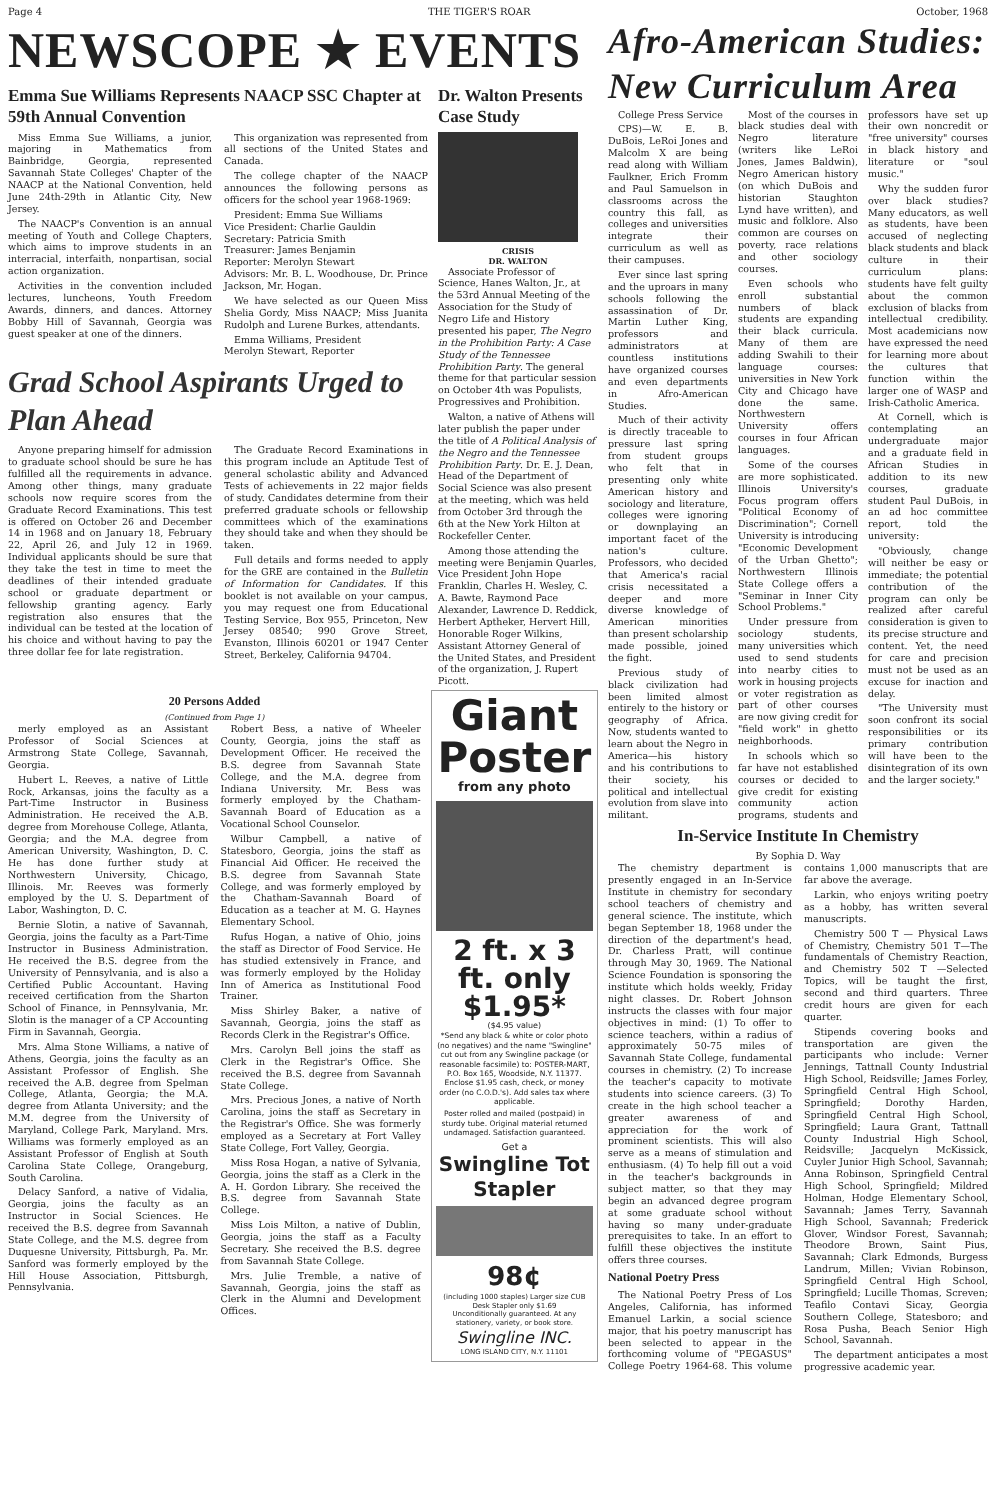Page 4 THE TIGER'S ROAR October, 1968
NEWSCOPE ★ EVENTS
Emma Sue Williams Represents NAACP SSC Chapter at 59th Annual Convention
Miss Emma Sue Williams, a junior, majoring in Mathematics from Bainbridge, Georgia, represented Savannah State Colleges' Chapter of the NAACP at the National Convention, held June 24th-29th in Atlantic City, New Jersey.
The NAACP's Convention is an annual meeting of Youth and College Chapters, which aims to improve students in an interracial, interfaith, nonpartisan, social action organization.
Activities in the convention included lectures, luncheons, Youth Freedom Awards, dinners, and dances. Attorney Bobby Hill of Savannah, Georgia was guest speaker at one of the dinners.
This organization was represented from all sections of the United States and Canada.
The college chapter of the NAACP announces the following persons as officers for the school year 1968-1969:
President: Emma Sue Williams
Vice President: Charlie Gauldin
Secretary: Patricia Smith
Treasurer: James Benjamin
Reporter: Merolyn Stewart
Advisors: Mr. B. L. Woodhouse, Dr. Prince Jackson, Mr. Hogan.
We have selected as our Queen Miss Shelia Gordy, Miss NAACP; Miss Juanita Rudolph and Lurene Burkes, attendants.
Emma Williams, President
Merolyn Stewart, Reporter
Grad School Aspirants Urged to Plan Ahead
Anyone preparing himself for admission to graduate school should be sure he has fulfilled all the requirements in advance. Among other things, many graduate schools now require scores from the Graduate Record Examinations. This test is offered on October 26 and December 14 in 1968 and on January 18, February 22, April 26, and July 12 in 1969. Individual applicants should be sure that they take the test in time to meet the deadlines of their intended graduate school or graduate department or fellowship granting agency. Early registration also ensures that the individual can be tested at the location of his choice and without having to pay the three dollar fee for late registration.
The Graduate Record Examinations in this program include an Aptitude Test of general scholastic ability and Advanced Tests of achievements in 22 major fields of study. Candidates determine from their preferred graduate schools or fellowship committees which of the examinations they should take and when they should be taken.
Full details and forms needed to apply for the GRE are contained in the Bulletin of Information for Candidates. If this booklet is not available on your campus, you may request one from Educational Testing Service, Box 955, Princeton, New Jersey 08540; 990 Grove Street, Evanston, Illinois 60201 or 1947 Center Street, Berkeley, California 94704.
Dr. Walton Presents Case Study
CRISIS
DR. WALTON
Associate Professor of Science, Hanes Walton, Jr., at the 53rd Annual Meeting of the Association for the Study of Negro Life and History presented his paper, The Negro in the Prohibition Party: A Case Study of the Tennessee Prohibition Party. The general theme for that particular session on October 4th was Populists, Progressives and Prohibition.
Walton, a native of Athens will later publish the paper under the title of A Political Analysis of the Negro and the Tennessee Prohibition Party. Dr. E. J. Dean, Head of the Department of Social Science was also present at the meeting, which was held from October 3rd through the 6th at the New York Hilton at Rockefeller Center.
Among those attending the meeting were Benjamin Quarles, Vice President John Hope Franklin, Charles H. Wesley, C. A. Bawte, Raymond Pace Alexander, Lawrence D. Reddick, Herbert Aptheker, Hervert Hill, Honorable Roger Wilkins, Assistant Attorney General of the United States, and President of the organization, J. Rupert Picott.
20 Persons Added
(Continued from Page 1)
merly employed as an Assistant Professor of Social Sciences at Armstrong State College, Savannah, Georgia.
Hubert L. Reeves, a native of Little Rock, Arkansas, joins the faculty as a Part-Time Instructor in Business Administration. He received the A.B. degree from Morehouse College, Atlanta, Georgia; and the M.A. degree from American University, Washington, D. C. He has done further study at Northwestern University, Chicago, Illinois. Mr. Reeves was formerly employed by the U. S. Department of Labor, Washington, D. C.
Bernie Slotin, a native of Savannah, Georgia, joins the faculty as a Part-Time Instructor in Business Administration. He received the B.S. degree from the University of Pennsylvania, and is also a Certified Public Accountant. Having received certification from the Sharton School of Finance, in Pennsylvania, Mr. Slotin is the manager of a CP Accounting Firm in Savannah, Georgia.
Mrs. Alma Stone Williams, a native of Athens, Georgia, joins the faculty as an Assistant Professor of English. She received the A.B. degree from Spelman College, Atlanta, Georgia; the M.A. degree from Atlanta University; and the M.M. degree from the University of Maryland, College Park, Maryland. Mrs. Williams was formerly employed as an Assistant Professor of English at South Carolina State College, Orangeburg, South Carolina.
Delacy Sanford, a native of Vidalia, Georgia, joins the faculty as an Instructor in Social Sciences. He received the B.S. degree from Savannah State College, and the M.S. degree from Duquesne University, Pittsburgh, Pa. Mr. Sanford was formerly employed by the Hill House Association, Pittsburgh, Pennsylvania.
Robert Bess, a native of Wheeler County, Georgia, joins the staff as Development Officer. He received the B.S. degree from Savannah State College, and the M.A. degree from Indiana University. Mr. Bess was formerly employed by the Chatham-Savannah Board of Education as a Vocational School Counselor.
Wilbur Campbell, a native of Statesboro, Georgia, joins the staff as Financial Aid Officer. He received the B.S. degree from Savannah State College, and was formerly employed by the Chatham-Savannah Board of Education as a teacher at M. G. Haynes Elementary School.
Rufus Hogan, a native of Ohio, joins the staff as Director of Food Service. He has studied extensively in France, and was formerly employed by the Holiday Inn of America as Institutional Food Trainer.
Miss Shirley Baker, a native of Savannah, Georgia, joins the staff as Records Clerk in the Registrar's Office.
Mrs. Carolyn Bell joins the staff as Clerk in the Registrar's Office. She received the B.S. degree from Savannah State College.
Mrs. Precious Jones, a native of North Carolina, joins the staff as Secretary in the Registrar's Office. She was formerly employed as a Secretary at Fort Valley State College, Fort Valley, Georgia.
Miss Rosa Hogan, a native of Sylvania, Georgia, joins the staff as a Clerk in the A. H. Gordon Library. She received the B.S. degree from Savannah State College.
Miss Lois Milton, a native of Dublin, Georgia, joins the staff as a Faculty Secretary. She received the B.S. degree from Savannah State College.
Mrs. Julie Tremble, a native of Savannah, Georgia, joins the staff as Clerk in the Alumni and Development Offices.
Giant Poster
from any photo
2 ft. x 3 ft. only $1.95*
($4.95 value)
*Send any black & white or color photo (no negatives) and the name "Swingline" cut out from any Swingline package (or reasonable facsimile) to: POSTER-MART, P.O. Box 165, Woodside, N.Y. 11377. Enclose $1.95 cash, check, or money order (no C.O.D.'s). Add sales tax where applicable.
Poster rolled and mailed (postpaid) in sturdy tube. Original material returned undamaged. Satisfaction guaranteed.
Get a
Swingline Tot Stapler
98¢
(including 1000 staples) Larger size CUB Desk Stapler only $1.69
Unconditionally guaranteed. At any stationery, variety, or book store.
Swingline INC.
LONG ISLAND CITY, N.Y. 11101
Afro-American Studies: New Curriculum Area
College Press Service
CPS)—W. E. B. DuBois, LeRoi Jones and Malcolm X are being read along with William Faulkner, Erich Fromm and Paul Samuelson in classrooms across the country this fall, as colleges and universities integrate their curriculum as well as their campuses.
Ever since last spring and the uproars in many schools following the assassination of Dr. Martin Luther King, professors and administrators at countless institutions have organized courses and even departments in Afro-American Studies.
Much of their activity is directly traceable to pressure last spring from student groups who felt that in presenting only white American history and sociology and literature, colleges were ignoring or downplaying an important facet of the nation's culture. Professors, who decided that America's racial crisis necessitated a deeper and more diverse knowledge of American minorities than present scholarship made possible, joined the fight.
Previous study of black civilization had been limited almost entirely to the history or geography of Africa. Now, students wanted to learn about the Negro in America—his history and his contributions to their society, his political and intellectual evolution from slave into militant.
Most of the courses in black studies deal with Negro literature (writers like LeRoi Jones, James Baldwin), Negro American history (on which DuBois and historian Staughton Lynd have written), and music and folklore. Also common are courses on poverty, race relations and other sociology courses.
Even schools who enroll substantial numbers of black students are expanding their black curricula. Many of them are adding Swahili to their language courses: universities in New York City and Chicago have done the same. Northwestern University offers courses in four African languages.
Some of the courses are more sophisticated. Illinois University's Focus program offers "Political Economy of Discrimination"; Cornell University is introducing "Economic Development of the Urban Ghetto"; Northwestern Illinois State College offers a "Seminar in Inner City School Problems."
Under pressure from sociology students, many universities which used to send students into nearby cities to work in housing projects or voter registration as part of other courses are now giving credit for "field work" in ghetto neighborhoods.
In schools which so far have not established courses or decided to give credit for existing community action programs, students and professors have set up their own noncredit or "free university" courses in black history and literature or "soul music."
Why the sudden furor over black studies? Many educators, as well as students, have been accused of neglecting black students and black culture in their curriculum plans: students have felt guilty about the common exclusion of blacks from intellectual credibility. Most academicians now have expressed the need for learning more about the cultures that function within the larger one of WASP and Irish-Catholic America.
At Cornell, which is contemplating an undergraduate major and a graduate field in African Studies in addition to its new courses, graduate student Paul DuBois, in an ad hoc committee report, told the university:
"Obviously, change will neither be easy or immediate; the potential contribution of the program can only be realized after careful consideration is given to its precise structure and content. Yet, the need for care and precision must not be used as an excuse for inaction and delay.
"The University must soon confront its social responsibilities or its primary contribution will have been to the disintegration of its own and the larger society."
In-Service Institute In Chemistry
By Sophia D. Way
The chemistry department is presently engaged in an In-Service Institute in chemistry for secondary school teachers of chemistry and general science. The institute, which began September 18, 1968 under the direction of the department's head, Dr. Charless Pratt, will continue through May 30, 1969. The National Science Foundation is sponsoring the institute which holds weekly, Friday night classes. Dr. Robert Johnson instructs the classes with four major objectives in mind: (1) To offer to science teachers, within a radius of approximately 50-75 miles of Savannah State College, fundamental courses in chemistry. (2) To increase the teacher's capacity to motivate students into science careers. (3) To create in the high school teacher a greater awareness of and appreciation for the work of prominent scientists. This will also serve as a means of stimulation and enthusiasm. (4) To help fill out a void in the teacher's backgrounds in subject matter, so that they may begin an advanced degree program at some graduate school without having so many under-graduate prerequisites to take. In an effort to fulfill these objectives the institute offers three courses.
National Poetry Press
The National Poetry Press of Los Angeles, California, has informed Emanuel Larkin, a social science major, that his poetry manuscript has been selected to appear in the forthcoming volume of "PEGASUS" College Poetry 1964-68. This volume contains 1,000 manuscripts that are far above the average.
Larkin, who enjoys writing poetry as a hobby, has written several manuscripts.
Chemistry 500 T — Physical Laws of Chemistry, Chemistry 501 T—The fundamentals of Chemistry Reaction, and Chemistry 502 T —Selected Topics, will be taught the first, second and third quarters. Three credit hours are given for each quarter.
Stipends covering books and transportation are given the participants who include: Verner Jennings, Tattnall County Industrial High School, Reidsville; James Forley, Springfield Central High School, Springfield; Dorothy Harden, Springfield Central High School, Springfield; Laura Grant, Tattnall County Industrial High School, Reidsville; Jacquelyn McKissick, Cuyler Junior High School, Savannah; Anna Robinson, Springfield Central High School, Springfield; Mildred Holman, Hodge Elementary School, Savannah; James Terry, Savannah High School, Savannah; Frederick Glover, Windsor Forest, Savannah; Theodore Brown, Saint Pius, Savannah; Clark Edmonds, Burgess Landrum, Millen; Vivian Robinson, Springfield Central High School, Springfield; Lucille Thomas, Screven; Teafilo Contavi Sicay, Georgia Southern College, Statesboro; and Rosa Pusha, Beach Senior High School, Savannah.
The department anticipates a most progressive academic year.